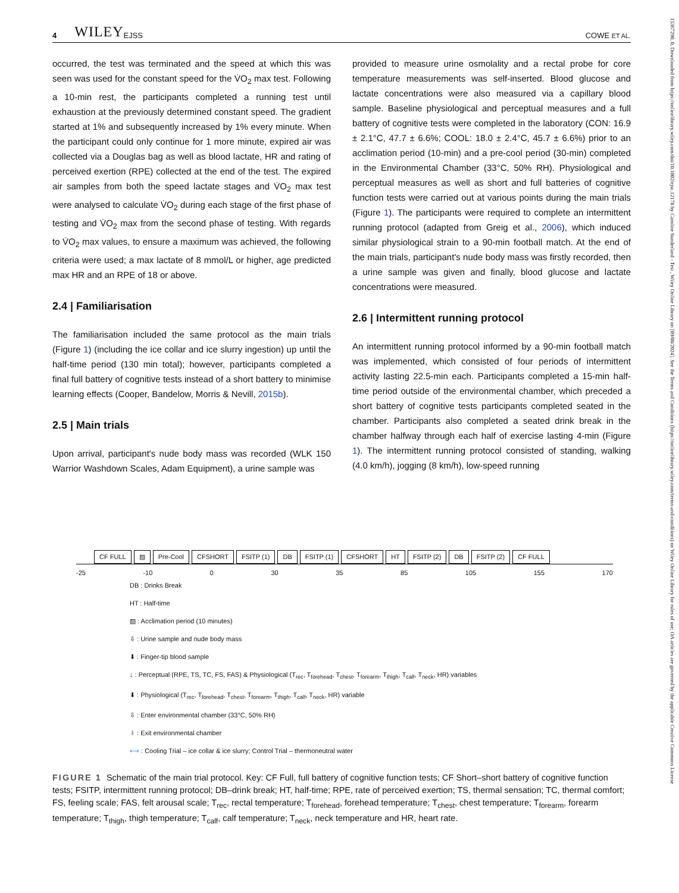4 WILEY EJSS COWE ET AL.
occurred, the test was terminated and the speed at which this was seen was used for the constant speed for the V̇O<sub>2</sub> max test. Following a 10-min rest, the participants completed a running test until exhaustion at the previously determined constant speed. The gradient started at 1% and subsequently increased by 1% every minute. When the participant could only continue for 1 more minute, expired air was collected via a Douglas bag as well as blood lactate, HR and rating of perceived exertion (RPE) collected at the end of the test. The expired air samples from both the speed lactate stages and V̇O<sub>2</sub> max test were analysed to calculate V̇O<sub>2</sub> during each stage of the first phase of testing and V̇O<sub>2</sub> max from the second phase of testing. With regards to V̇O<sub>2</sub> max values, to ensure a maximum was achieved, the following criteria were used; a max lactate of 8 mmol/L or higher, age predicted max HR and an RPE of 18 or above.
2.4 | Familiarisation
The familiarisation included the same protocol as the main trials (Figure 1) (including the ice collar and ice slurry ingestion) up until the half-time period (130 min total); however, participants completed a final full battery of cognitive tests instead of a short battery to minimise learning effects (Cooper, Bandelow, Morris & Nevill, 2015b).
2.5 | Main trials
Upon arrival, participant's nude body mass was recorded (WLK 150 Warrior Washdown Scales, Adam Equipment), a urine sample was
provided to measure urine osmolality and a rectal probe for core temperature measurements was self-inserted. Blood glucose and lactate concentrations were also measured via a capillary blood sample. Baseline physiological and perceptual measures and a full battery of cognitive tests were completed in the laboratory (CON: 16.9 ± 2.1°C, 47.7 ± 6.6%; COOL: 18.0 ± 2.4°C, 45.7 ± 6.6%) prior to an acclimation period (10-min) and a pre-cool period (30-min) completed in the Environmental Chamber (33°C, 50% RH). Physiological and perceptual measures as well as short and full batteries of cognitive function tests were carried out at various points during the main trials (Figure 1). The participants were required to complete an intermittent running protocol (adapted from Greig et al., 2006), which induced similar physiological strain to a 90-min football match. At the end of the main trials, participant's nude body mass was firstly recorded, then a urine sample was given and finally, blood glucose and lactate concentrations were measured.
2.6 | Intermittent running protocol
An intermittent running protocol informed by a 90-min football match was implemented, which consisted of four periods of intermittent activity lasting 22.5-min each. Participants completed a 15-min half-time period outside of the environmental chamber, which preceded a short battery of cognitive tests participants completed seated in the chamber. Participants also completed a seated drink break in the chamber halfway through each half of exercise lasting 4-min (Figure 1). The intermittent running protocol consisted of standing, walking (4.0 km/h), jogging (8 km/h), low-speed running
CF FULL ▨ Pre-Cool CFSHORT FSITP (1) DB FSITP (1) CFSHORT HT FSITP (2) DB FSITP (2) CF FULL
-25 -10 0 30 35 85 105 155 170
DB : Drinks Break
HT : Half-time
▨ : Acclimation period (10 minutes)
⇩ : Urine sample and nude body mass
⬇ : Finger-tip blood sample
↓ : Perceptual (RPE, TS, TC, FS, FAS) & Physiological (T<sub>rec</sub>, T<sub>forehead</sub>, T<sub>chest</sub>, T<sub>forearm</sub>, T<sub>thigh</sub>, T<sub>calf</sub>, T<sub>neck</sub>, HR) variables
⬇ : Physiological (T<sub>rec</sub>, T<sub>forehead</sub>, T<sub>chest</sub>, T<sub>forearm</sub>, T<sub>thigh</sub>, T<sub>calf</sub>, T<sub>neck</sub>, HR) variable
⇩ : Enter environmental chamber (33°C, 50% RH)
⬇ : Exit environmental chamber
⟷ : Cooling Trial – ice collar & ice slurry; Control Trial – thermoneutral water
FIGURE 1 Schematic of the main trial protocol. Key: CF Full, full battery of cognitive function tests; CF Short–short battery of cognitive function tests; FSITP, intermittent running protocol; DB–drink break; HT, half-time; RPE, rate of perceived exertion; TS, thermal sensation; TC, thermal comfort; FS, feeling scale; FAS, felt arousal scale; T<sub>rec</sub>, rectal temperature; T<sub>forehead</sub>, forehead temperature; T<sub>chest</sub>, chest temperature; T<sub>forearm</sub>, forearm temperature; T<sub>thigh</sub>, thigh temperature; T<sub>calf</sub>, calf temperature; T<sub>neck</sub>, neck temperature and HR, heart rate.
15367290, 0, Downloaded from https://onlinelibrary.wiley.com/doi/10.1002/ejsc.12178 by Caroline Sunderland - Test , Wiley Online Library on [09/08/2024]. See the Terms and Conditions (https://onlinelibrary.wiley.com/terms-and-conditions) on Wiley Online Library for rules of use; OA articles are governed by the applicable Creative Commons License